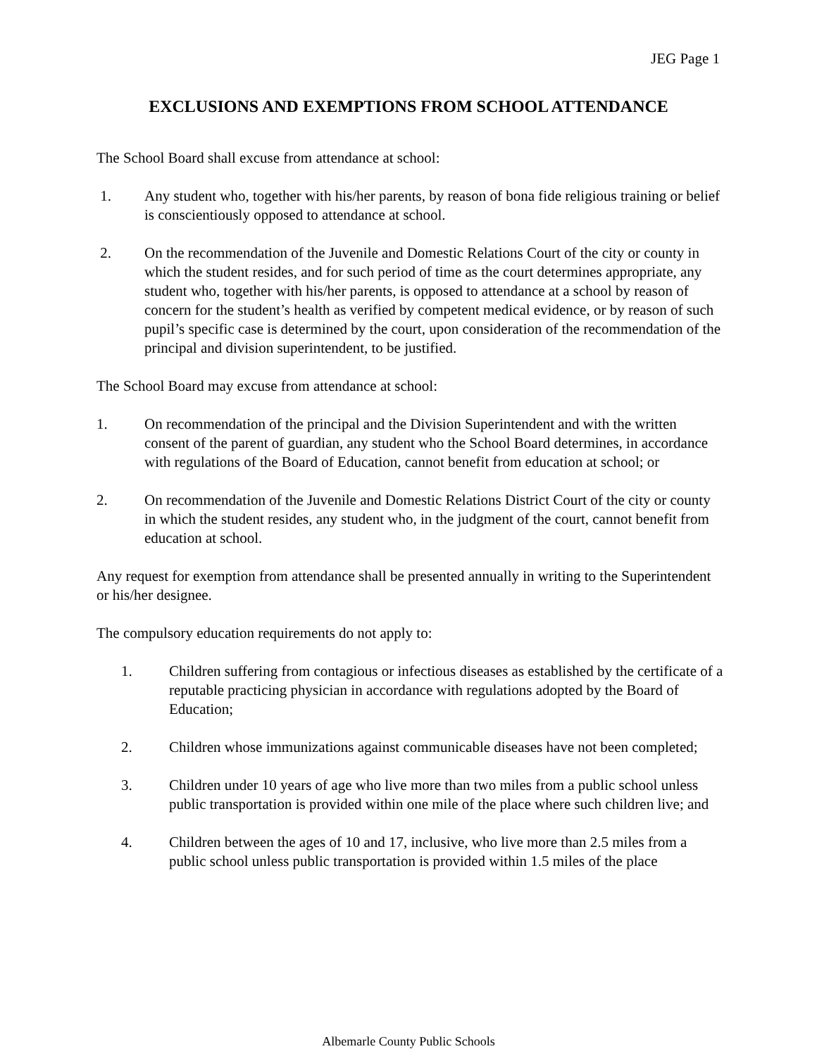JEG Page 1
EXCLUSIONS AND EXEMPTIONS FROM SCHOOL ATTENDANCE
The School Board shall excuse from attendance at school:
1. Any student who, together with his/her parents, by reason of bona fide religious training or belief is conscientiously opposed to attendance at school.
2. On the recommendation of the Juvenile and Domestic Relations Court of the city or county in which the student resides, and for such period of time as the court determines appropriate, any student who, together with his/her parents, is opposed to attendance at a school by reason of concern for the student’s health as verified by competent medical evidence, or by reason of such pupil’s specific case is determined by the court, upon consideration of the recommendation of the principal and division superintendent, to be justified.
The School Board may excuse from attendance at school:
1. On recommendation of the principal and the Division Superintendent and with the written consent of the parent of guardian, any student who the School Board determines, in accordance with regulations of the Board of Education, cannot benefit from education at school; or
2. On recommendation of the Juvenile and Domestic Relations District Court of the city or county in which the student resides, any student who, in the judgment of the court, cannot benefit from education at school.
Any request for exemption from attendance shall be presented annually in writing to the Superintendent or his/her designee.
The compulsory education requirements do not apply to:
1. Children suffering from contagious or infectious diseases as established by the certificate of a reputable practicing physician in accordance with regulations adopted by the Board of Education;
2. Children whose immunizations against communicable diseases have not been completed;
3. Children under 10 years of age who live more than two miles from a public school unless public transportation is provided within one mile of the place where such children live; and
4. Children between the ages of 10 and 17, inclusive, who live more than 2.5 miles from a public school unless public transportation is provided within 1.5 miles of the place
Albemarle County Public Schools